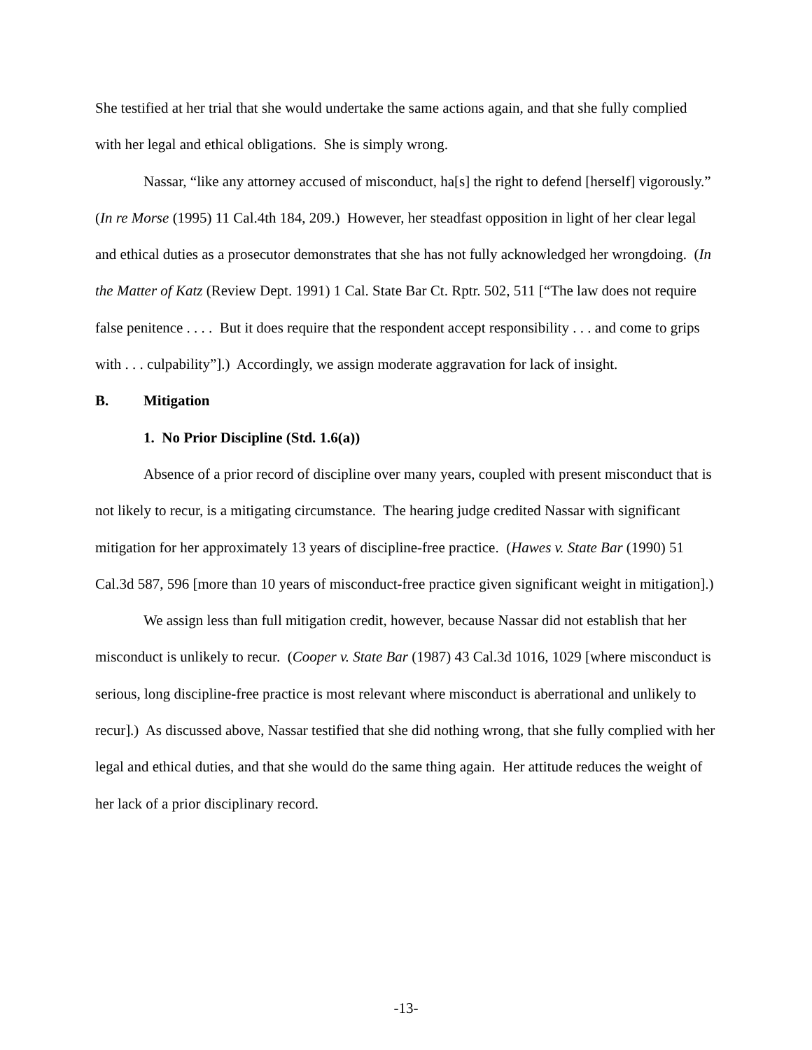She testified at her trial that she would undertake the same actions again, and that she fully complied with her legal and ethical obligations. She is simply wrong.
Nassar, “like any attorney accused of misconduct, ha[s] the right to defend [herself] vigorously.” (In re Morse (1995) 11 Cal.4th 184, 209.) However, her steadfast opposition in light of her clear legal and ethical duties as a prosecutor demonstrates that she has not fully acknowledged her wrongdoing. (In the Matter of Katz (Review Dept. 1991) 1 Cal. State Bar Ct. Rptr. 502, 511 [“The law does not require false penitence . . . . But it does require that the respondent accept responsibility . . . and come to grips with . . . culpability”].) Accordingly, we assign moderate aggravation for lack of insight.
B. Mitigation
1. No Prior Discipline (Std. 1.6(a))
Absence of a prior record of discipline over many years, coupled with present misconduct that is not likely to recur, is a mitigating circumstance. The hearing judge credited Nassar with significant mitigation for her approximately 13 years of discipline-free practice. (Hawes v. State Bar (1990) 51 Cal.3d 587, 596 [more than 10 years of misconduct-free practice given significant weight in mitigation].)
We assign less than full mitigation credit, however, because Nassar did not establish that her misconduct is unlikely to recur. (Cooper v. State Bar (1987) 43 Cal.3d 1016, 1029 [where misconduct is serious, long discipline-free practice is most relevant where misconduct is aberrational and unlikely to recur].) As discussed above, Nassar testified that she did nothing wrong, that she fully complied with her legal and ethical duties, and that she would do the same thing again. Her attitude reduces the weight of her lack of a prior disciplinary record.
-13-